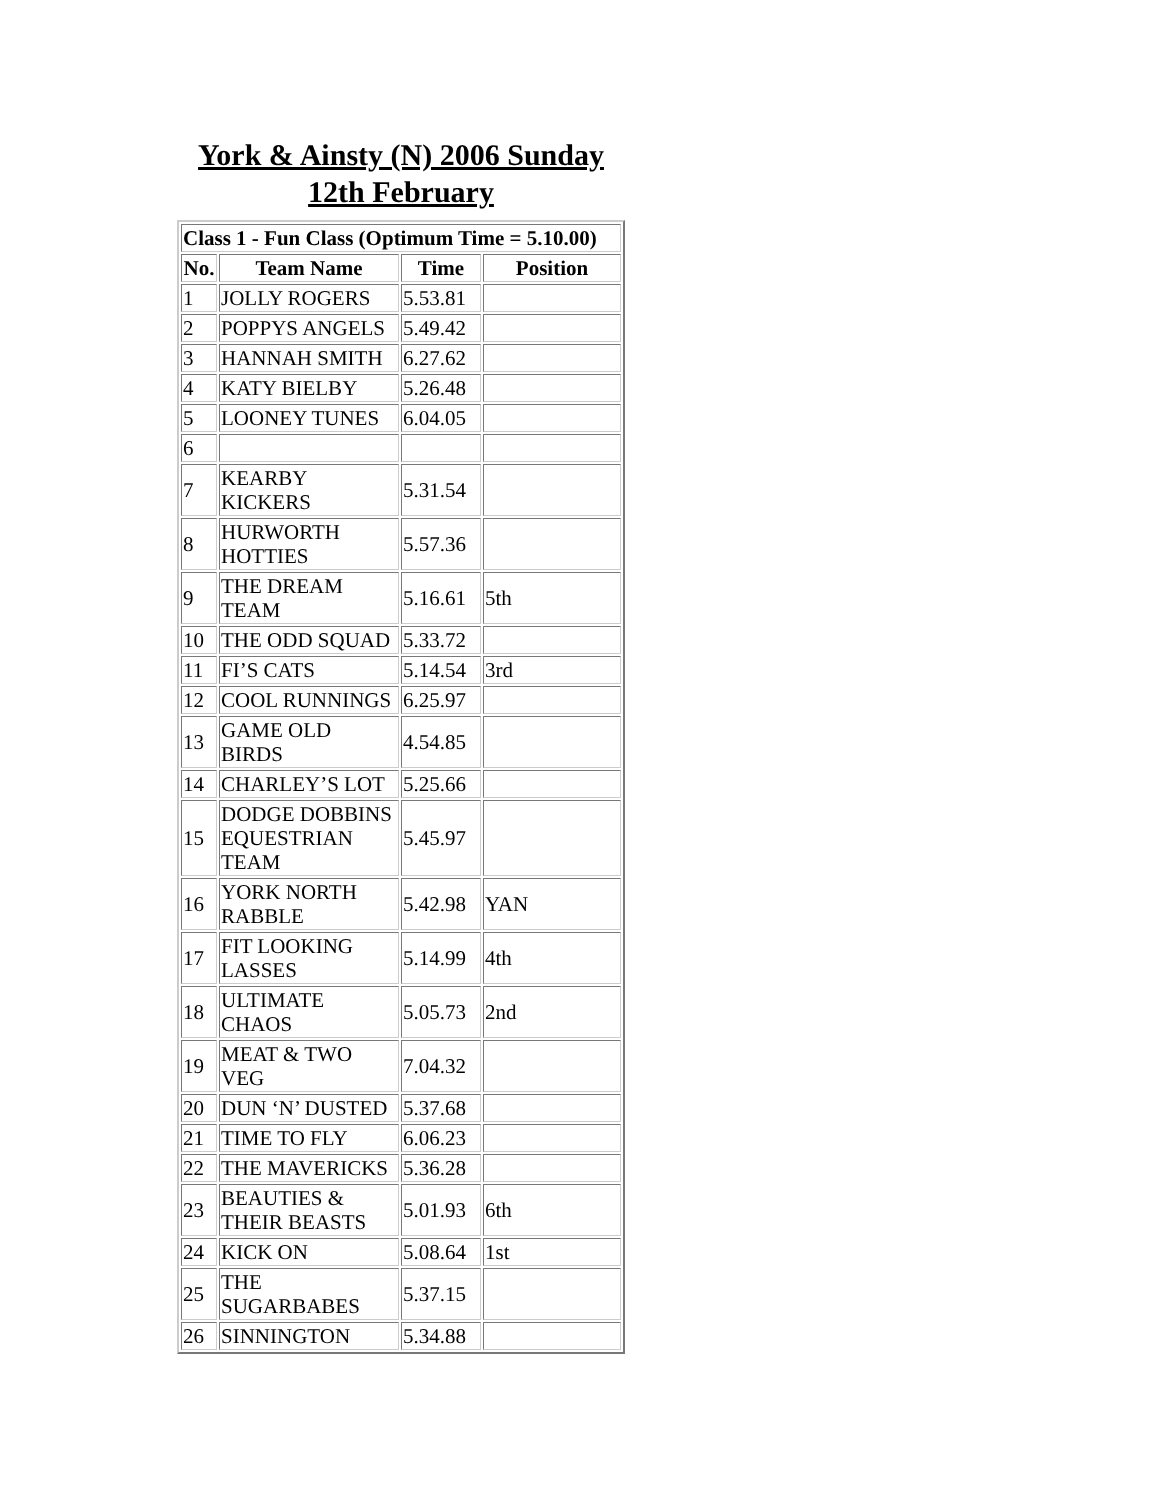York & Ainsty (N) 2006 Sunday
12th February
| Class 1 - Fun Class (Optimum Time = 5.10.00) | | | |
| --- | --- | --- | --- |
| No. | Team Name | Time | Position |
| 1 | JOLLY ROGERS | 5.53.81 | |
| 2 | POPPYS ANGELS | 5.49.42 | |
| 3 | HANNAH SMITH | 6.27.62 | |
| 4 | KATY BIELBY | 5.26.48 | |
| 5 | LOONEY TUNES | 6.04.05 | |
| 6 | | | |
| 7 | KEARBY KICKERS | 5.31.54 | |
| 8 | HURWORTH HOTTIES | 5.57.36 | |
| 9 | THE DREAM TEAM | 5.16.61 | 5th |
| 10 | THE ODD SQUAD | 5.33.72 | |
| 11 | FI’S CATS | 5.14.54 | 3rd |
| 12 | COOL RUNNINGS | 6.25.97 | |
| 13 | GAME OLD BIRDS | 4.54.85 | |
| 14 | CHARLEY’S LOT | 5.25.66 | |
| 15 | DODGE DOBBINS EQUESTRIAN TEAM | 5.45.97 | |
| 16 | YORK NORTH RABBLE | 5.42.98 | YAN |
| 17 | FIT LOOKING LASSES | 5.14.99 | 4th |
| 18 | ULTIMATE CHAOS | 5.05.73 | 2nd |
| 19 | MEAT & TWO VEG | 7.04.32 | |
| 20 | DUN ‘N’ DUSTED | 5.37.68 | |
| 21 | TIME TO FLY | 6.06.23 | |
| 22 | THE MAVERICKS | 5.36.28 | |
| 23 | BEAUTIES & THEIR BEASTS | 5.01.93 | 6th |
| 24 | KICK ON | 5.08.64 | 1st |
| 25 | THE SUGARBABES | 5.37.15 | |
| 26 | SINNINGTON | 5.34.88 | |